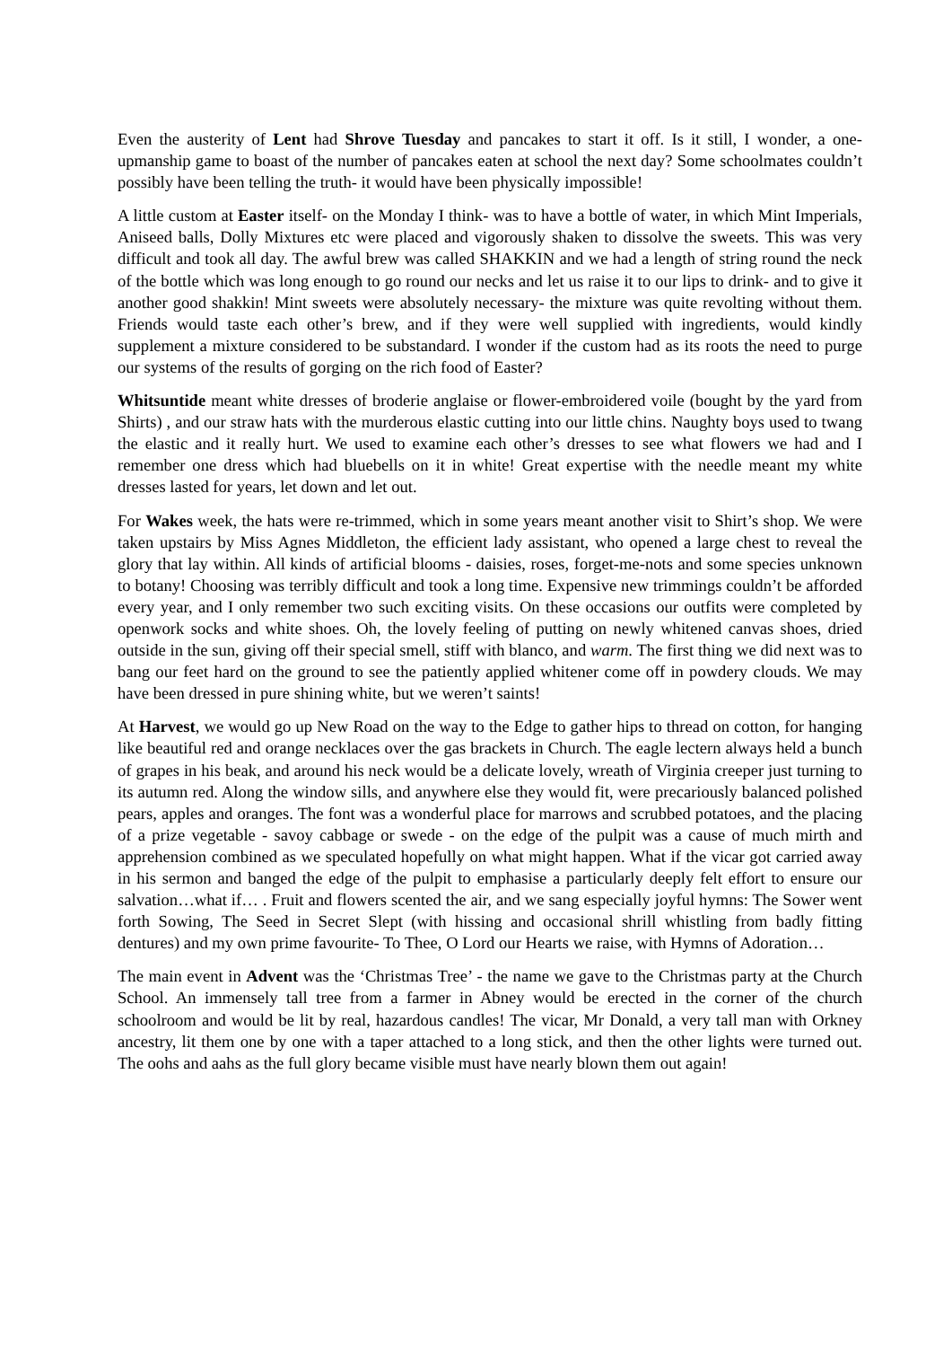Even the austerity of Lent had Shrove Tuesday and pancakes to start it off. Is it still, I wonder, a one-upmanship game to boast of the number of pancakes eaten at school the next day? Some schoolmates couldn’t possibly have been telling the truth- it would have been physically impossible!
A little custom at Easter itself- on the Monday I think- was to have a bottle of water, in which Mint Imperials, Aniseed balls, Dolly Mixtures etc were placed and vigorously shaken to dissolve the sweets. This was very difficult and took all day. The awful brew was called SHAKKIN and we had a length of string round the neck of the bottle which was long enough to go round our necks and let us raise it to our lips to drink- and to give it another good shakkin! Mint sweets were absolutely necessary- the mixture was quite revolting without them. Friends would taste each other’s brew, and if they were well supplied with ingredients, would kindly supplement a mixture considered to be substandard. I wonder if the custom had as its roots the need to purge our systems of the results of gorging on the rich food of Easter?
Whitsuntide meant white dresses of broderie anglaise or flower-embroidered voile (bought by the yard from Shirts) , and our straw hats with the murderous elastic cutting into our little chins. Naughty boys used to twang the elastic and it really hurt. We used to examine each other’s dresses to see what flowers we had and I remember one dress which had bluebells on it in white! Great expertise with the needle meant my white dresses lasted for years, let down and let out.
For Wakes week, the hats were re-trimmed, which in some years meant another visit to Shirt’s shop. We were taken upstairs by Miss Agnes Middleton, the efficient lady assistant, who opened a large chest to reveal the glory that lay within. All kinds of artificial blooms - daisies, roses, forget-me-nots and some species unknown to botany! Choosing was terribly difficult and took a long time. Expensive new trimmings couldn’t be afforded every year, and I only remember two such exciting visits. On these occasions our outfits were completed by openwork socks and white shoes. Oh, the lovely feeling of putting on newly whitened canvas shoes, dried outside in the sun, giving off their special smell, stiff with blanco, and warm. The first thing we did next was to bang our feet hard on the ground to see the patiently applied whitener come off in powdery clouds. We may have been dressed in pure shining white, but we weren’t saints!
At Harvest, we would go up New Road on the way to the Edge to gather hips to thread on cotton, for hanging like beautiful red and orange necklaces over the gas brackets in Church. The eagle lectern always held a bunch of grapes in his beak, and around his neck would be a delicate lovely, wreath of Virginia creeper just turning to its autumn red. Along the window sills, and anywhere else they would fit, were precariously balanced polished pears, apples and oranges. The font was a wonderful place for marrows and scrubbed potatoes, and the placing of a prize vegetable - savoy cabbage or swede - on the edge of the pulpit was a cause of much mirth and apprehension combined as we speculated hopefully on what might happen. What if the vicar got carried away in his sermon and banged the edge of the pulpit to emphasise a particularly deeply felt effort to ensure our salvation…what if… . Fruit and flowers scented the air, and we sang especially joyful hymns: The Sower went forth Sowing, The Seed in Secret Slept (with hissing and occasional shrill whistling from badly fitting dentures) and my own prime favourite- To Thee, O Lord our Hearts we raise, with Hymns of Adoration…
The main event in Advent was the ‘Christmas Tree’ - the name we gave to the Christmas party at the Church School. An immensely tall tree from a farmer in Abney would be erected in the corner of the church schoolroom and would be lit by real, hazardous candles! The vicar, Mr Donald, a very tall man with Orkney ancestry, lit them one by one with a taper attached to a long stick, and then the other lights were turned out. The oohs and aahs as the full glory became visible must have nearly blown them out again!